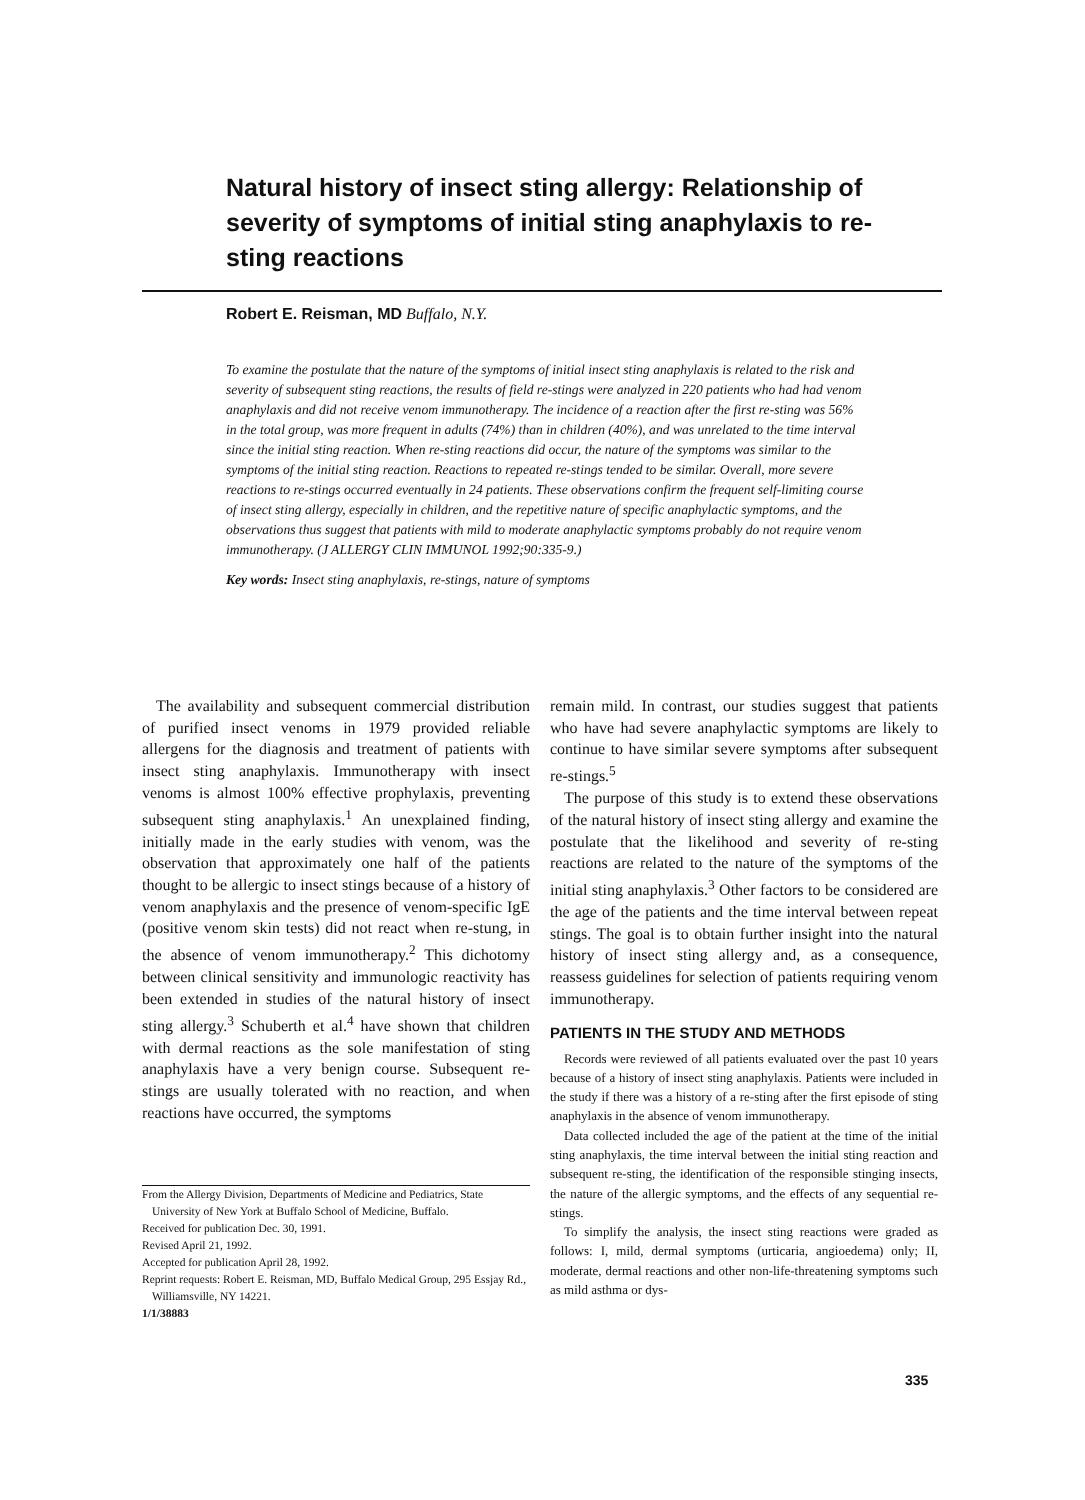Natural history of insect sting allergy: Relationship of severity of symptoms of initial sting anaphylaxis to re-sting reactions
Robert E. Reisman, MD Buffalo, N.Y.
To examine the postulate that the nature of the symptoms of initial insect sting anaphylaxis is related to the risk and severity of subsequent sting reactions, the results of field re-stings were analyzed in 220 patients who had had venom anaphylaxis and did not receive venom immunotherapy. The incidence of a reaction after the first re-sting was 56% in the total group, was more frequent in adults (74%) than in children (40%), and was unrelated to the time interval since the initial sting reaction. When re-sting reactions did occur, the nature of the symptoms was similar to the symptoms of the initial sting reaction. Reactions to repeated re-stings tended to be similar. Overall, more severe reactions to re-stings occurred eventually in 24 patients. These observations confirm the frequent self-limiting course of insect sting allergy, especially in children, and the repetitive nature of specific anaphylactic symptoms, and the observations thus suggest that patients with mild to moderate anaphylactic symptoms probably do not require venom immunotherapy. (J ALLERGY CLIN IMMUNOL 1992;90:335-9.)
Key words: Insect sting anaphylaxis, re-stings, nature of symptoms
The availability and subsequent commercial distribution of purified insect venoms in 1979 provided reliable allergens for the diagnosis and treatment of patients with insect sting anaphylaxis. Immunotherapy with insect venoms is almost 100% effective prophylaxis, preventing subsequent sting anaphylaxis.<sup>1</sup> An unexplained finding, initially made in the early studies with venom, was the observation that approximately one half of the patients thought to be allergic to insect stings because of a history of venom anaphylaxis and the presence of venom-specific IgE (positive venom skin tests) did not react when re-stung, in the absence of venom immunotherapy.<sup>2</sup> This dichotomy between clinical sensitivity and immunologic reactivity has been extended in studies of the natural history of insect sting allergy.<sup>3</sup> Schuberth et al.<sup>4</sup> have shown that children with dermal reactions as the sole manifestation of sting anaphylaxis have a very benign course. Subsequent re-stings are usually tolerated with no reaction, and when reactions have occurred, the symptoms
From the Allergy Division, Departments of Medicine and Pediatrics, State University of New York at Buffalo School of Medicine, Buffalo.
Received for publication Dec. 30, 1991.
Revised April 21, 1992.
Accepted for publication April 28, 1992.
Reprint requests: Robert E. Reisman, MD, Buffalo Medical Group, 295 Essjay Rd., Williamsville, NY 14221.
1/1/38883
remain mild. In contrast, our studies suggest that patients who have had severe anaphylactic symptoms are likely to continue to have similar severe symptoms after subsequent re-stings.<sup>5</sup>
The purpose of this study is to extend these observations of the natural history of insect sting allergy and examine the postulate that the likelihood and severity of re-sting reactions are related to the nature of the symptoms of the initial sting anaphylaxis.<sup>3</sup> Other factors to be considered are the age of the patients and the time interval between repeat stings. The goal is to obtain further insight into the natural history of insect sting allergy and, as a consequence, reassess guidelines for selection of patients requiring venom immunotherapy.
PATIENTS IN THE STUDY AND METHODS
Records were reviewed of all patients evaluated over the past 10 years because of a history of insect sting anaphylaxis. Patients were included in the study if there was a history of a re-sting after the first episode of sting anaphylaxis in the absence of venom immunotherapy.
Data collected included the age of the patient at the time of the initial sting anaphylaxis, the time interval between the initial sting reaction and subsequent re-sting, the identification of the responsible stinging insects, the nature of the allergic symptoms, and the effects of any sequential re-stings.
To simplify the analysis, the insect sting reactions were graded as follows: I, mild, dermal symptoms (urticaria, angioedema) only; II, moderate, dermal reactions and other non-life-threatening symptoms such as mild asthma or dys-
335